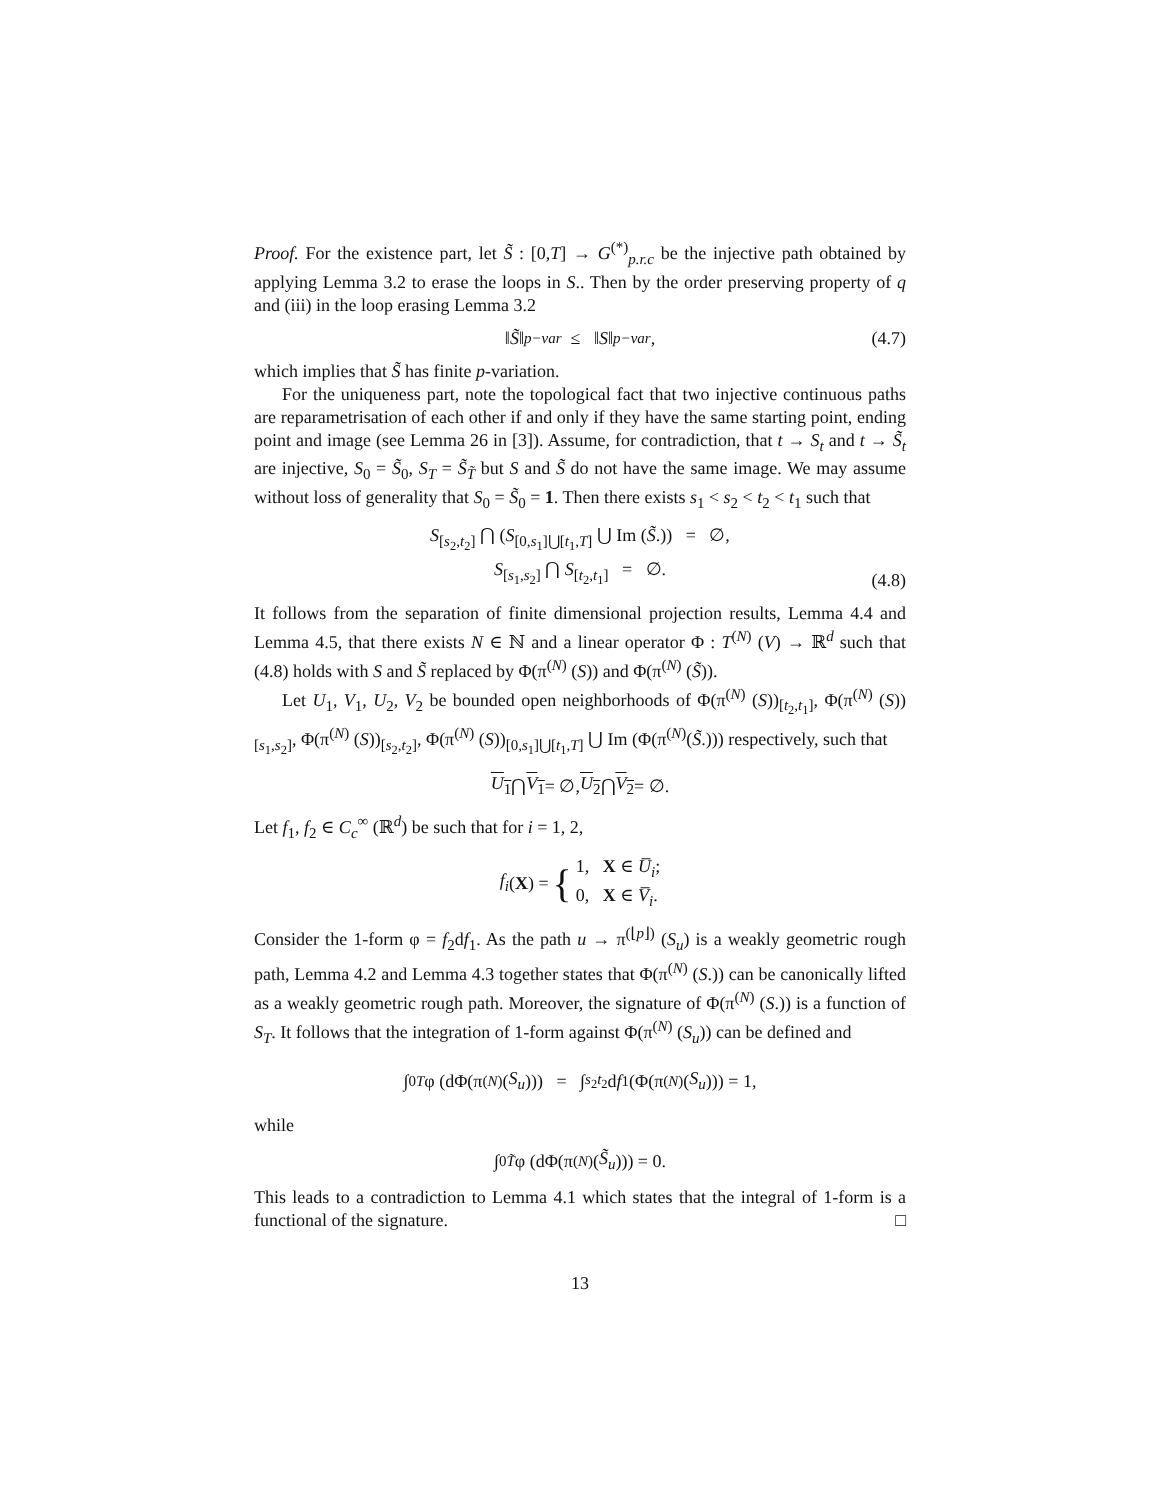Proof. For the existence part, let S̃ : [0,T] → G<sup>(*)</sup><sub>p.r.c</sub> be the injective path obtained by applying Lemma 3.2 to erase the loops in S.. Then by the order preserving property of q and (iii) in the loop erasing Lemma 3.2
‖ S̃ ‖<sub>p−var</sub> ≤ ‖ S ‖<sub>p−var</sub> , (4.7)
which implies that S̃ has finite p-variation.
For the uniqueness part, note the topological fact that two injective continuous paths are reparametrisation of each other if and only if they have the same starting point, ending point and image (see Lemma 26 in [3]). Assume, for contradiction, that t → S<sub>t</sub> and t → S̃<sub>t</sub> are injective, S<sub>0</sub> = S̃<sub>0</sub>, S<sub>T</sub> = S̃<sub>T̃</sub> but S and S̃ do not have the same image. We may assume without loss of generality that S<sub>0</sub> = S̃<sub>0</sub> = 1. Then there exists s<sub>1</sub> < s<sub>2</sub> < t<sub>2</sub> < t<sub>1</sub> such that
S<sub>[s<sub>2</sub>,t<sub>2</sub>]</sub> ⋂ (S<sub>[0,s<sub>1</sub>]⋃[t<sub>1</sub>,T]</sub> ⋃ Im (S̃.)) = ∅,
S<sub>[s<sub>1</sub>,s<sub>2</sub>]</sub> ⋂ S<sub>[t<sub>2</sub>,t<sub>1</sub>]</sub> = ∅.
(4.8)
It follows from the separation of finite dimensional projection results, Lemma 4.4 and Lemma 4.5, that there exists N ∈ ℕ and a linear operator Φ : T<sup>(N)</sup> (V) → ℝ<sup>d</sup> such that (4.8) holds with S and S̃ replaced by Φ(π<sup>(N)</sup> (S)) and Φ(π<sup>(N)</sup> (S̃)).
Let U<sub>1</sub>, V<sub>1</sub>, U<sub>2</sub>, V<sub>2</sub> be bounded open neighborhoods of Φ(π<sup>(N)</sup> (S))<sub>[t<sub>2</sub>,t<sub>1</sub>]</sub>, Φ(π<sup>(N)</sup> (S))<sub>[s<sub>1</sub>,s<sub>2</sub>]</sub>, Φ(π<sup>(N)</sup> (S))<sub>[s<sub>2</sub>,t<sub>2</sub>]</sub>, Φ(π<sup>(N)</sup> (S))<sub>[0,s<sub>1</sub>]⋃[t<sub>1</sub>,T]</sub> ⋃ Im (Φ(π<sup>(N)</sup>(S̃.))) respectively, such that
U<sub>1</sub> ⋂ V<sub>1</sub> = ∅, U<sub>2</sub> ⋂ V<sub>2</sub> = ∅.
Let f<sub>1</sub>, f<sub>2</sub> ∈ C<sub>c</sub><sup>∞</sup> (ℝ<sup>d</sup>) be such that for i = 1, 2,
f<sub>i</sub> (X) = { 1, X ∈ U̅<sub>i</sub>;
0, X ∈ V̅<sub>i</sub>.
Consider the 1-form φ = f<sub>2</sub>df<sub>1</sub>. As the path u → π<sup>(⌊p⌋)</sup> (S<sub>u</sub>) is a weakly geometric rough path, Lemma 4.2 and Lemma 4.3 together states that Φ(π<sup>(N)</sup> (S.)) can be canonically lifted as a weakly geometric rough path. Moreover, the signature of Φ(π<sup>(N)</sup> (S.)) is a function of S<sub>T</sub>. It follows that the integration of 1-form against Φ(π<sup>(N)</sup> (S<sub>u</sub>)) can be defined and
∫<sub>0</sub><sup>T</sup> φ (dΦ(π<sup>(N)</sup> (S<sub>u</sub>))) = ∫<sub>s<sub>2</sub></sub><sup>t<sub>2</sub></sup> d f<sub>1</sub> (Φ(π<sup>(N)</sup> (S<sub>u</sub>))) = 1,
while
∫<sub>0</sub><sup>T̃</sup> φ (dΦ(π<sup>(N)</sup> (S̃<sub>u</sub>))) = 0.
This leads to a contradiction to Lemma 4.1 which states that the integral of 1-form is a functional of the signature. □
13